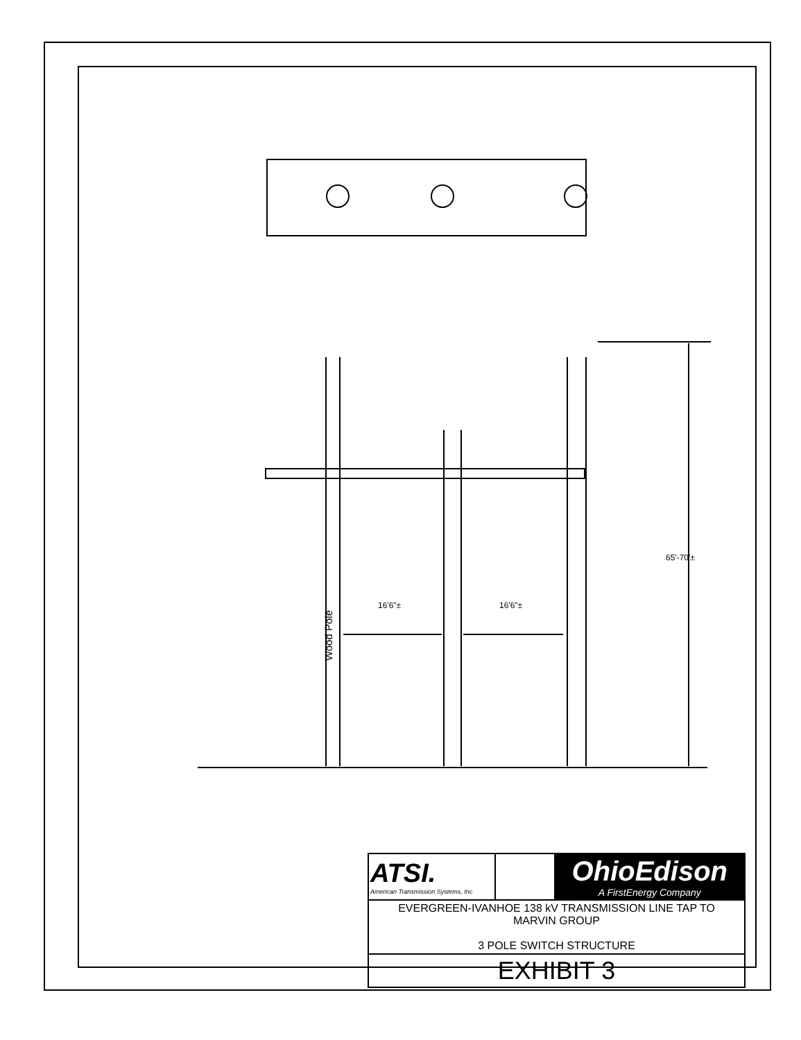65'-70'±
16'6"± 16'6"±
Wood Pole
| ATSI. American Transmission Systems, Inc | | OhioEdison A FirstEnergy Company |
| EVERGREEN-IVANHOE 138 kV TRANSMISSION LINE TAP TO MARVIN GROUP 3 POLE SWITCH STRUCTURE | | |
| EXHIBIT 3 | | |